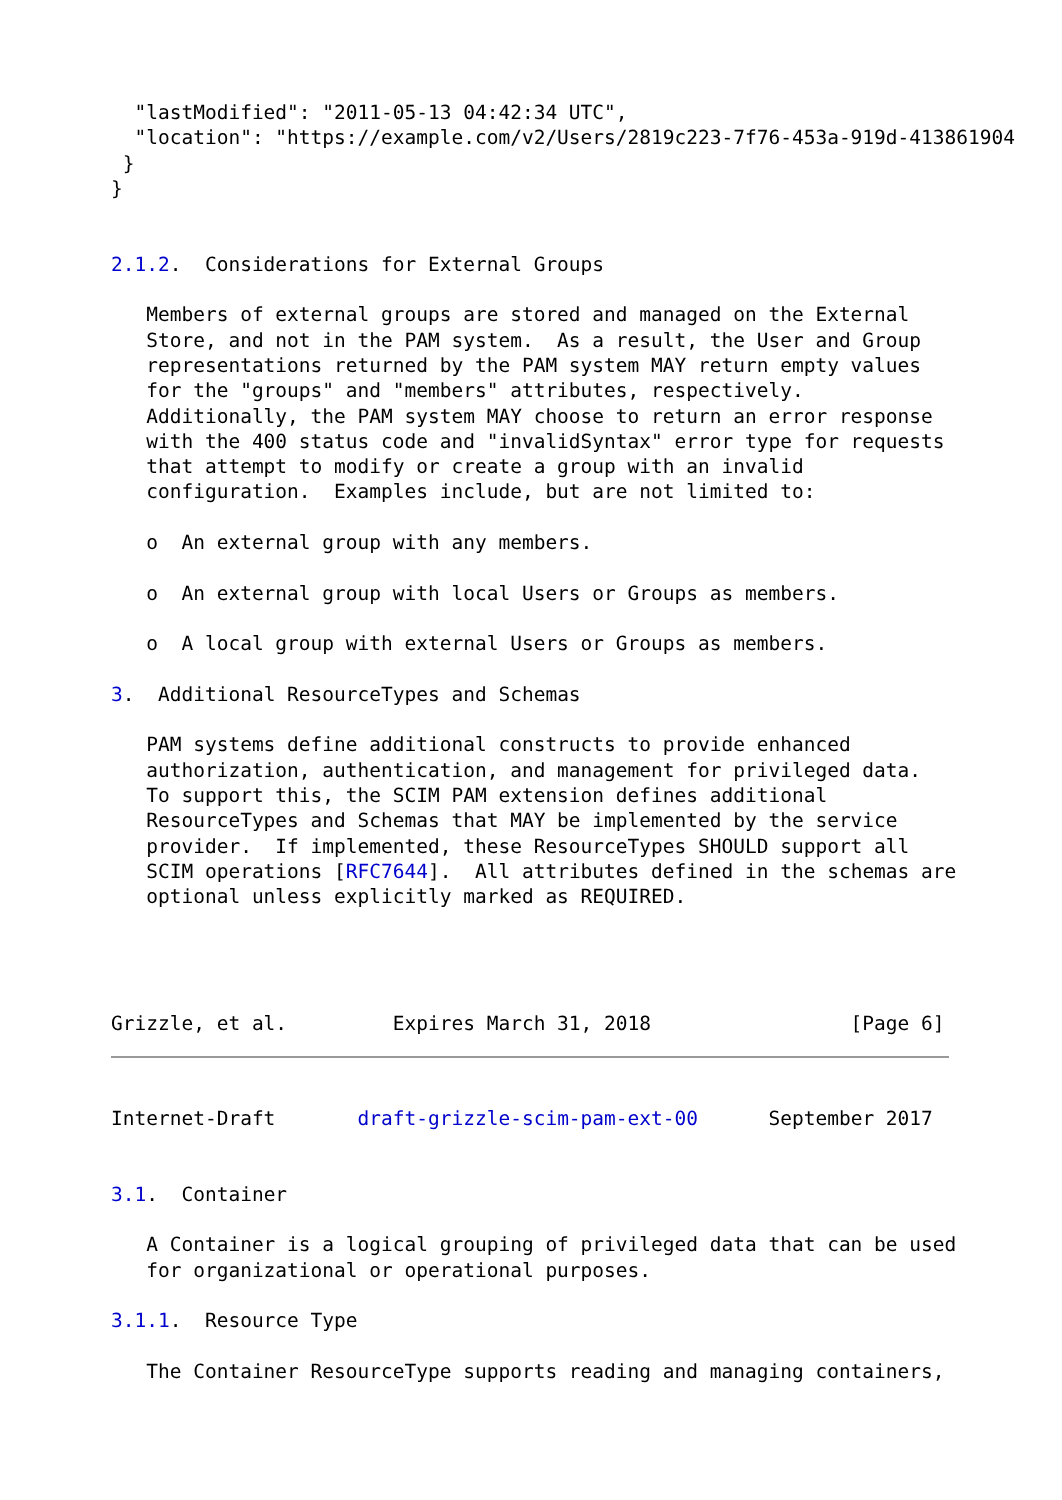"lastModified": "2011-05-13 04:42:34 UTC",
  "location": "https://example.com/v2/Users/2819c223-7f76-453a-919d-413861904
 }
}


2.1.2.  Considerations for External Groups

   Members of external groups are stored and managed on the External
   Store, and not in the PAM system.  As a result, the User and Group
   representations returned by the PAM system MAY return empty values
   for the "groups" and "members" attributes, respectively.
   Additionally, the PAM system MAY choose to return an error response
   with the 400 status code and "invalidSyntax" error type for requests
   that attempt to modify or create a group with an invalid
   configuration.  Examples include, but are not limited to:

   o  An external group with any members.

   o  An external group with local Users or Groups as members.

   o  A local group with external Users or Groups as members.

3.  Additional ResourceTypes and Schemas

   PAM systems define additional constructs to provide enhanced
   authorization, authentication, and management for privileged data.
   To support this, the SCIM PAM extension defines additional
   ResourceTypes and Schemas that MAY be implemented by the service
   provider.  If implemented, these ResourceTypes SHOULD support all
   SCIM operations [RFC7644].  All attributes defined in the schemas are
   optional unless explicitly marked as REQUIRED.




Grizzle, et al.         Expires March 31, 2018                 [Page 6]
Internet-Draft       draft-grizzle-scim-pam-ext-00      September 2017


3.1.  Container

   A Container is a logical grouping of privileged data that can be used
   for organizational or operational purposes.

3.1.1.  Resource Type

   The Container ResourceType supports reading and managing containers,